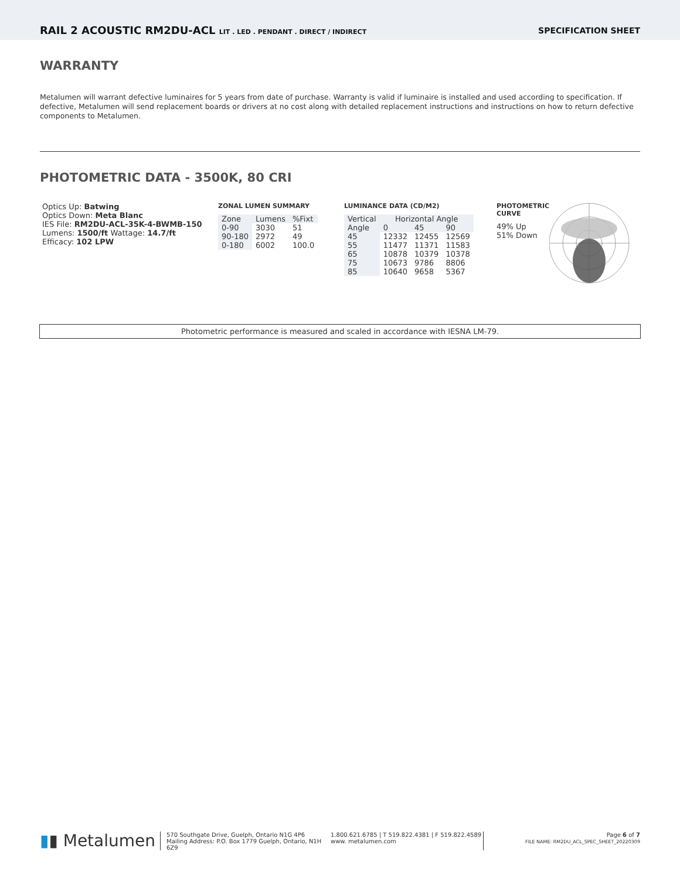RAIL 2 ACOUSTIC RM2DU-ACL LIT . LED . PENDANT . DIRECT / INDIRECT
SPECIFICATION SHEET
WARRANTY
Metalumen will warrant defective luminaires for 5 years from date of purchase. Warranty is valid if luminaire is installed and used according to specification. If defective, Metalumen will send replacement boards or drivers at no cost along with detailed replacement instructions and instructions on how to return defective components to Metalumen.
PHOTOMETRIC DATA - 3500K, 80 CRI
Optics Up: Batwing
Optics Down: Meta Blanc
IES File: RM2DU-ACL-35K-4-BWMB-150
Lumens: 1500/ft Wattage: 14.7/ft
Efficacy: 102 LPW
ZONAL LUMEN SUMMARY
| Zone | Lumens | %Fixt |
| --- | --- | --- |
| 0-90 | 3030 | 51 |
| 90-180 | 2972 | 49 |
| 0-180 | 6002 | 100.0 |
LUMINANCE DATA (CD/M2)
| Vertical Angle | Horizontal Angle | | |
| --- | --- | --- | --- |
| | 0 | 45 | 90 |
| 45 | 12332 | 12455 | 12569 |
| 55 | 11477 | 11371 | 11583 |
| 65 | 10878 | 10379 | 10378 |
| 75 | 10673 | 9786 | 8806 |
| 85 | 10640 | 9658 | 5367 |
PHOTOMETRIC
CURVE
49% Up
51% Down
Photometric performance is measured and scaled in accordance with IESNA LM-79.
▮▮ Metalumen
570 Southgate Drive, Guelph, Ontario N1G 4P6
Mailing Address: P.O. Box 1779 Guelph, Ontario, N1H 6Z9
1.800.621.6785 | T 519.822.4381 | F 519.822.4589
www. metalumen.com
Page 6 of 7
FILE NAME: RM2DU_ACL_SPEC_SHEET_20220309